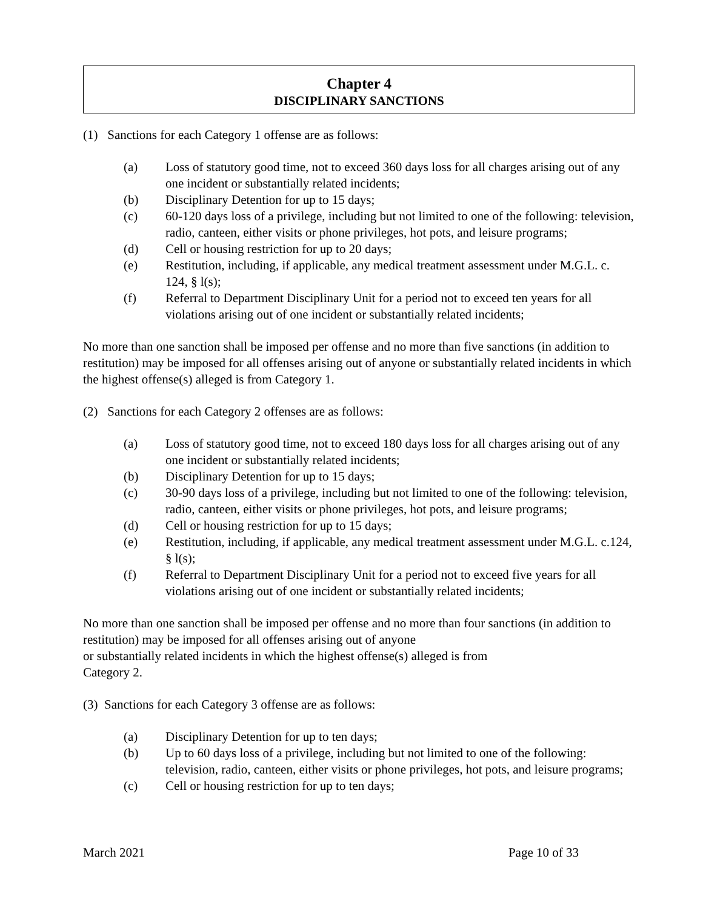Chapter 4
DISCIPLINARY SANCTIONS
(1) Sanctions for each Category 1 offense are as follows:
(a) Loss of statutory good time, not to exceed 360 days loss for all charges arising out of any one incident or substantially related incidents;
(b) Disciplinary Detention for up to 15 days;
(c) 60-120 days loss of a privilege, including but not limited to one of the following: television, radio, canteen, either visits or phone privileges, hot pots, and leisure programs;
(d) Cell or housing restriction for up to 20 days;
(e) Restitution, including, if applicable, any medical treatment assessment under M.G.L. c. 124, § l(s);
(f) Referral to Department Disciplinary Unit for a period not to exceed ten years for all violations arising out of one incident or substantially related incidents;
No more than one sanction shall be imposed per offense and no more than five sanctions (in addition to restitution) may be imposed for all offenses arising out of anyone or substantially related incidents in which the highest offense(s) alleged is from Category 1.
(2) Sanctions for each Category 2 offenses are as follows:
(a) Loss of statutory good time, not to exceed 180 days loss for all charges arising out of any one incident or substantially related incidents;
(b) Disciplinary Detention for up to 15 days;
(c) 30-90 days loss of a privilege, including but not limited to one of the following: television, radio, canteen, either visits or phone privileges, hot pots, and leisure programs;
(d) Cell or housing restriction for up to 15 days;
(e) Restitution, including, if applicable, any medical treatment assessment under M.G.L. c.124, § l(s);
(f) Referral to Department Disciplinary Unit for a period not to exceed five years for all violations arising out of one incident or substantially related incidents;
No more than one sanction shall be imposed per offense and no more than four sanctions (in addition to restitution) may be imposed for all offenses arising out of anyone
or substantially related incidents in which the highest offense(s) alleged is from
Category 2.
(3) Sanctions for each Category 3 offense are as follows:
(a) Disciplinary Detention for up to ten days;
(b) Up to 60 days loss of a privilege, including but not limited to one of the following: television, radio, canteen, either visits or phone privileges, hot pots, and leisure programs;
(c) Cell or housing restriction for up to ten days;
March 2021 Page 10 of 33